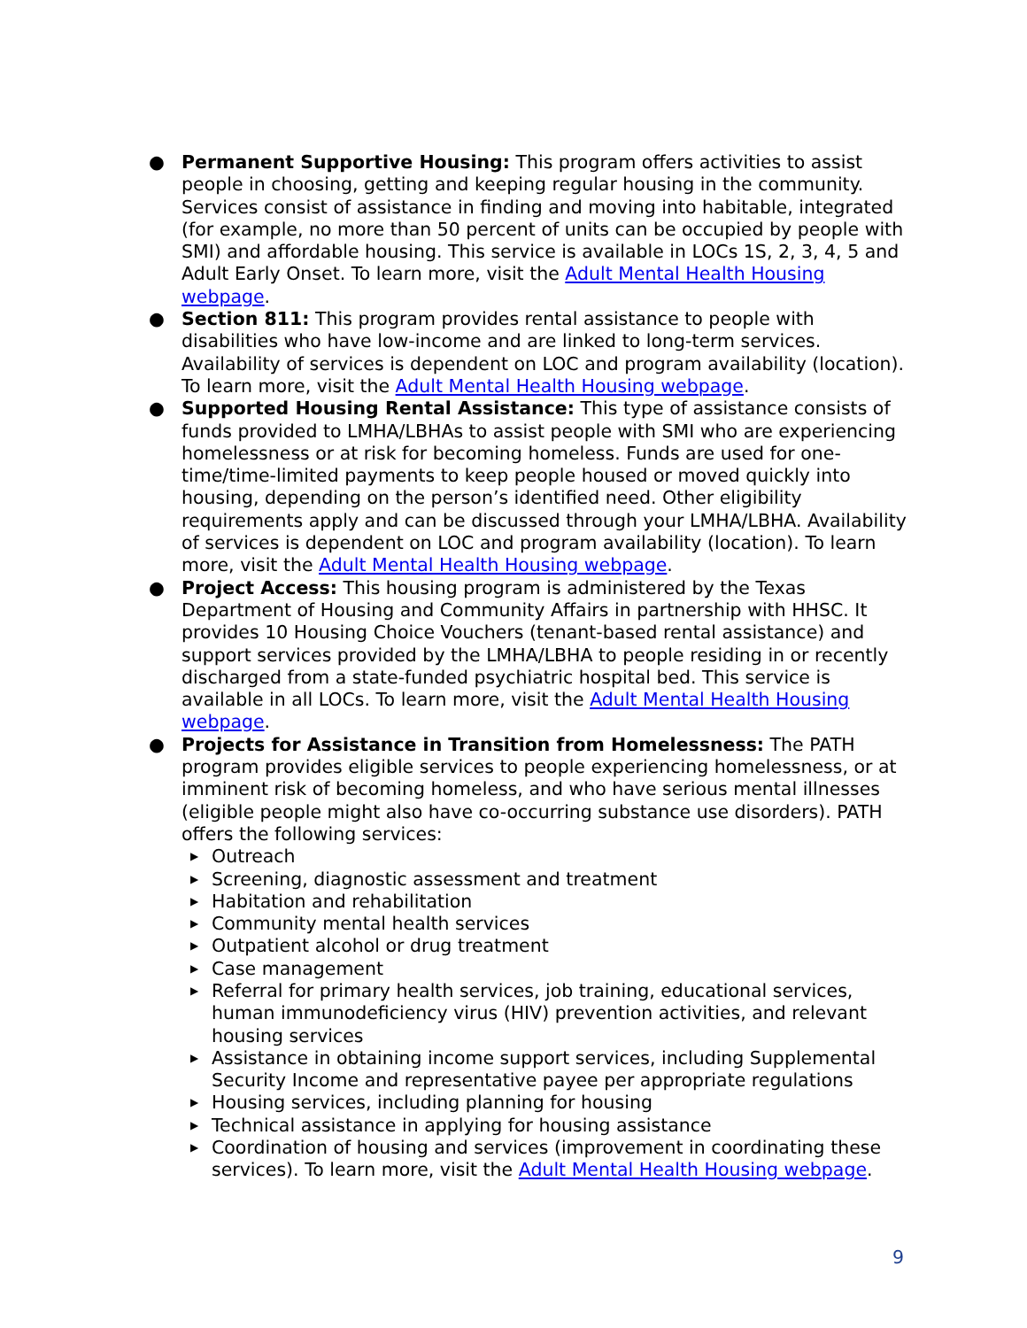● Permanent Supportive Housing: This program offers activities to assist people in choosing, getting and keeping regular housing in the community. Services consist of assistance in finding and moving into habitable, integrated (for example, no more than 50 percent of units can be occupied by people with SMI) and affordable housing. This service is available in LOCs 1S, 2, 3, 4, 5 and Adult Early Onset. To learn more, visit the Adult Mental Health Housing webpage.
● Section 811: This program provides rental assistance to people with disabilities who have low-income and are linked to long-term services. Availability of services is dependent on LOC and program availability (location). To learn more, visit the Adult Mental Health Housing webpage.
● Supported Housing Rental Assistance: This type of assistance consists of funds provided to LMHA/LBHAs to assist people with SMI who are experiencing homelessness or at risk for becoming homeless. Funds are used for one-time/time-limited payments to keep people housed or moved quickly into housing, depending on the person’s identified need. Other eligibility requirements apply and can be discussed through your LMHA/LBHA. Availability of services is dependent on LOC and program availability (location). To learn more, visit the Adult Mental Health Housing webpage.
● Project Access: This housing program is administered by the Texas Department of Housing and Community Affairs in partnership with HHSC. It provides 10 Housing Choice Vouchers (tenant-based rental assistance) and support services provided by the LMHA/LBHA to people residing in or recently discharged from a state-funded psychiatric hospital bed. This service is available in all LOCs. To learn more, visit the Adult Mental Health Housing webpage.
● Projects for Assistance in Transition from Homelessness: The PATH program provides eligible services to people experiencing homelessness, or at imminent risk of becoming homeless, and who have serious mental illnesses (eligible people might also have co-occurring substance use disorders). PATH offers the following services:
▶ Outreach
▶ Screening, diagnostic assessment and treatment
▶ Habitation and rehabilitation
▶ Community mental health services
▶ Outpatient alcohol or drug treatment
▶ Case management
▶ Referral for primary health services, job training, educational services, human immunodeficiency virus (HIV) prevention activities, and relevant housing services
▶ Assistance in obtaining income support services, including Supplemental Security Income and representative payee per appropriate regulations
▶ Housing services, including planning for housing
▶ Technical assistance in applying for housing assistance
▶ Coordination of housing and services (improvement in coordinating these services). To learn more, visit the Adult Mental Health Housing webpage.
9